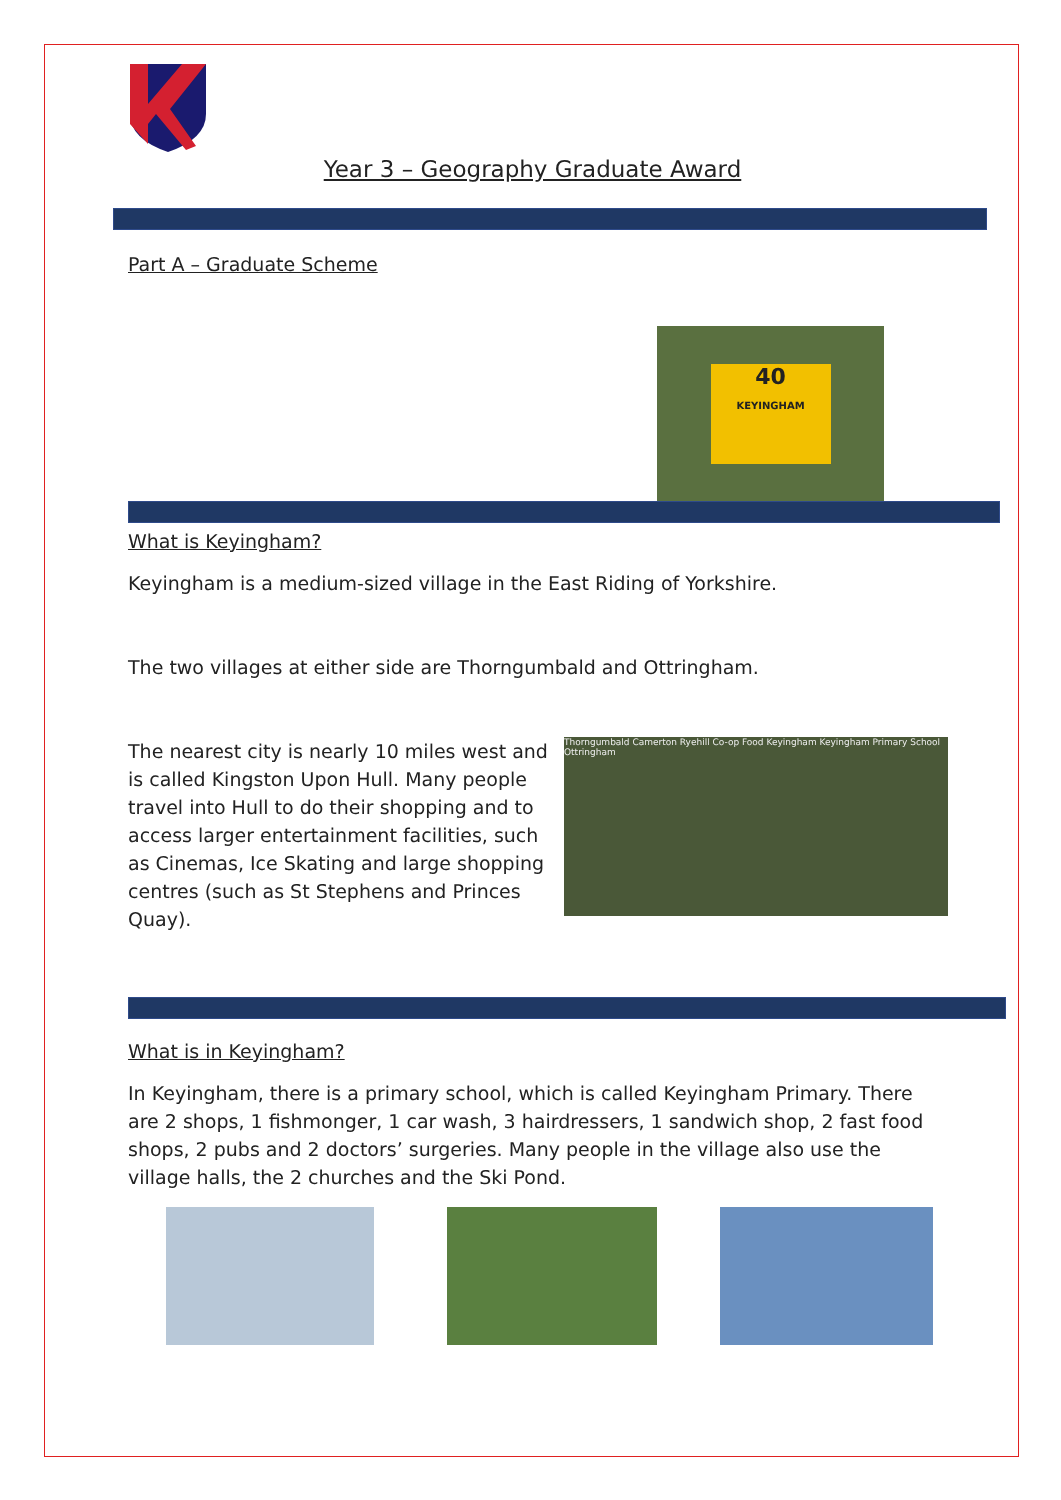Year 3 – Geography Graduate Award
Part A – Graduate Scheme
40
KEYINGHAM
What is Keyingham?
Keyingham is a medium-sized village in the East Riding of Yorkshire.
The two villages at either side are Thorngumbald and Ottringham.
The nearest city is nearly 10 miles west and is called Kingston Upon Hull. Many people travel into Hull to do their shopping and to access larger entertainment facilities, such as Cinemas, Ice Skating and large shopping centres (such as St Stephens and Princes Quay).
Thorngumbald Camerton Ryehill Co-op Food Keyingham Keyingham Primary School Ottringham
What is in Keyingham?
In Keyingham, there is a primary school, which is called Keyingham Primary. There are 2 shops, 1 fishmonger, 1 car wash, 3 hairdressers, 1 sandwich shop, 2 fast food shops, 2 pubs and 2 doctors’ surgeries. Many people in the village also use the village halls, the 2 churches and the Ski Pond.